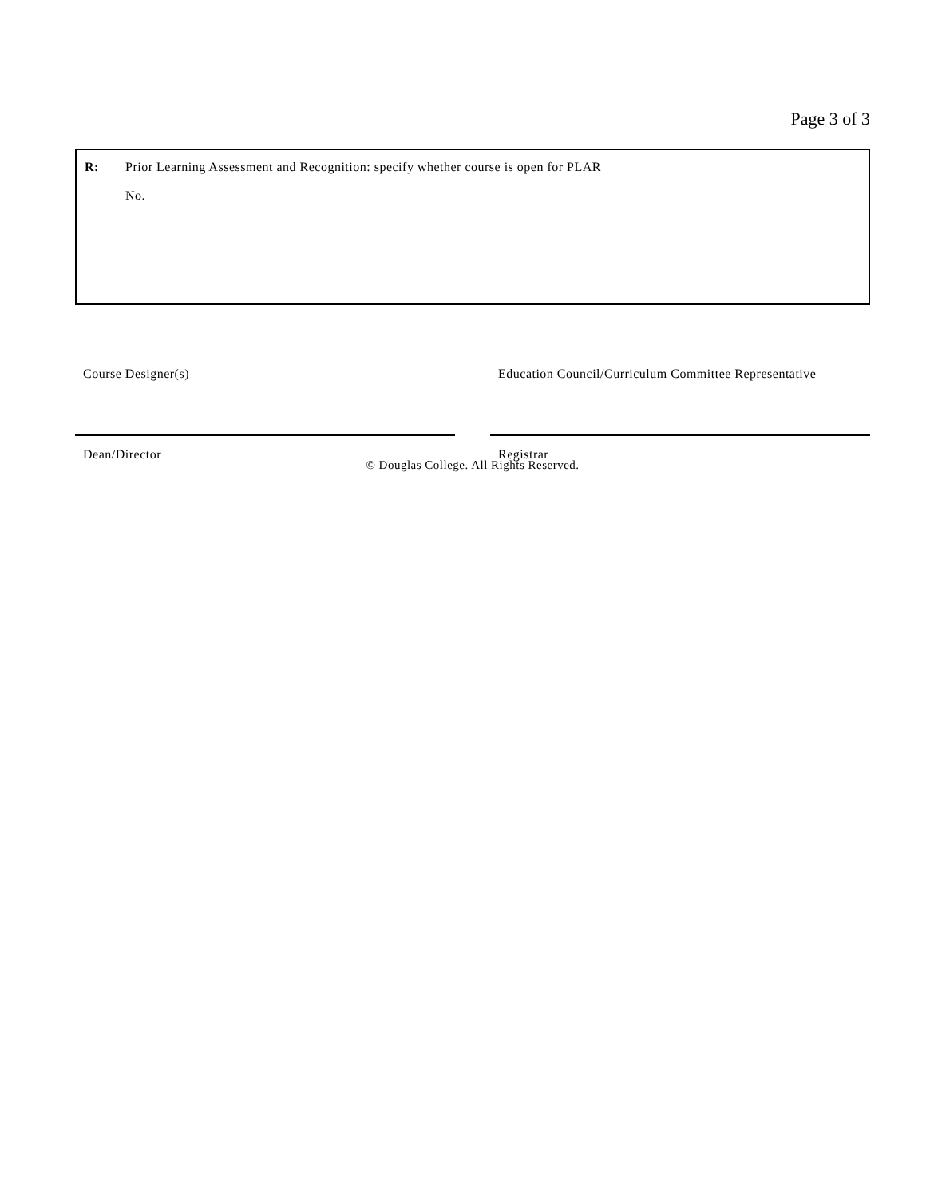Page 3 of 3
| R: | Prior Learning Assessment and Recognition: specify whether course is open for PLAR No. |
Course Designer(s) Education Council/Curriculum Committee Representative
Dean/Director Registrar
© Douglas College. All Rights Reserved.